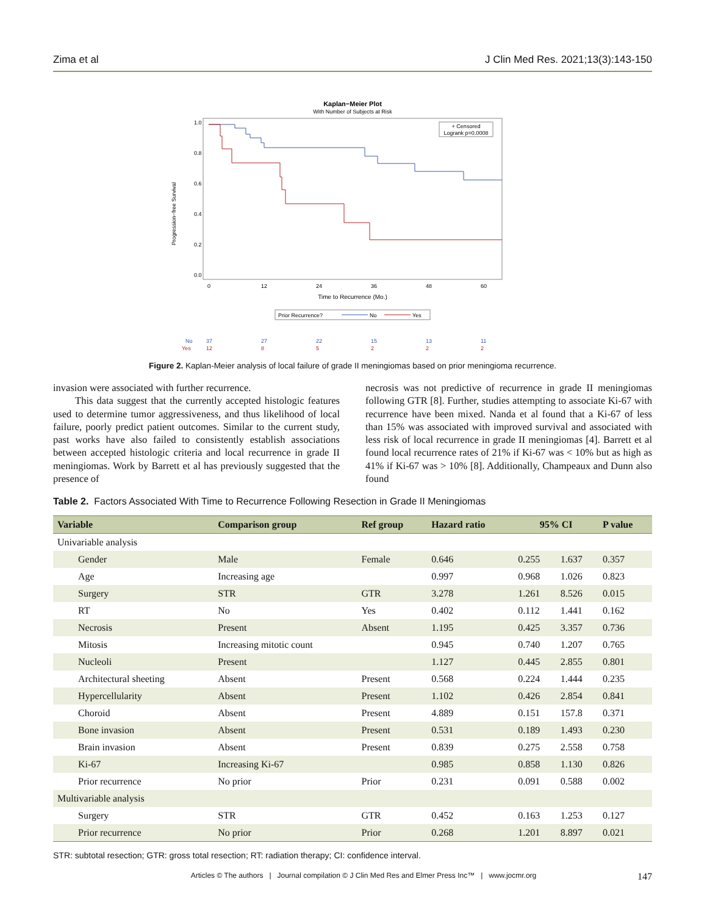Zima et al J Clin Med Res. 2021;13(3):143-150
Kaplan−Meier Plot
With Number of Subjects at Risk
1.0
0.8
0.6
0.4
0.2
0.0
Progression−free Survival
0
12
24
36
48
60
Time to Recurrence (Mo.)
+ Censored
Logrank p=0.0008
Prior Recurrence?
No
Yes
No
37
27
22
15
13
11
Yes
12
8
5
2
2
2
Figure 2. Kaplan-Meier analysis of local failure of grade II meningiomas based on prior meningioma recurrence.
invasion were associated with further recurrence.
This data suggest that the currently accepted histologic features used to determine tumor aggressiveness, and thus likelihood of local failure, poorly predict patient outcomes. Similar to the current study, past works have also failed to consistently establish associations between accepted histologic criteria and local recurrence in grade II meningiomas. Work by Barrett et al has previously suggested that the presence of
necrosis was not predictive of recurrence in grade II meningiomas following GTR [8]. Further, studies attempting to associate Ki-67 with recurrence have been mixed. Nanda et al found that a Ki-67 of less than 15% was associated with improved survival and associated with less risk of local recurrence in grade II meningiomas [4]. Barrett et al found local recurrence rates of 21% if Ki-67 was < 10% but as high as 41% if Ki-67 was > 10% [8]. Additionally, Champeaux and Dunn also found
Table 2. Factors Associated With Time to Recurrence Following Resection in Grade II Meningiomas
| Variable | Comparison group | Ref group | Hazard ratio | 95% CI | | P value |
| --- | --- | --- | --- | --- | --- | --- |
| Univariable analysis | | | | | | |
| Gender | Male | Female | 0.646 | 0.255 | 1.637 | 0.357 |
| Age | Increasing age | | 0.997 | 0.968 | 1.026 | 0.823 |
| Surgery | STR | GTR | 3.278 | 1.261 | 8.526 | 0.015 |
| RT | No | Yes | 0.402 | 0.112 | 1.441 | 0.162 |
| Necrosis | Present | Absent | 1.195 | 0.425 | 3.357 | 0.736 |
| Mitosis | Increasing mitotic count | | 0.945 | 0.740 | 1.207 | 0.765 |
| Nucleoli | Present | | 1.127 | 0.445 | 2.855 | 0.801 |
| Architectural sheeting | Absent | Present | 0.568 | 0.224 | 1.444 | 0.235 |
| Hypercellularity | Absent | Present | 1.102 | 0.426 | 2.854 | 0.841 |
| Choroid | Absent | Present | 4.889 | 0.151 | 157.8 | 0.371 |
| Bone invasion | Absent | Present | 0.531 | 0.189 | 1.493 | 0.230 |
| Brain invasion | Absent | Present | 0.839 | 0.275 | 2.558 | 0.758 |
| Ki-67 | Increasing Ki-67 | | 0.985 | 0.858 | 1.130 | 0.826 |
| Prior recurrence | No prior | Prior | 0.231 | 0.091 | 0.588 | 0.002 |
| Multivariable analysis | | | | | | |
| Surgery | STR | GTR | 0.452 | 0.163 | 1.253 | 0.127 |
| Prior recurrence | No prior | Prior | 0.268 | 1.201 | 8.897 | 0.021 |
STR: subtotal resection; GTR: gross total resection; RT: radiation therapy; CI: confidence interval.
Articles © The authors | Journal compilation © J Clin Med Res and Elmer Press Inc™ | www.jocmr.org 147